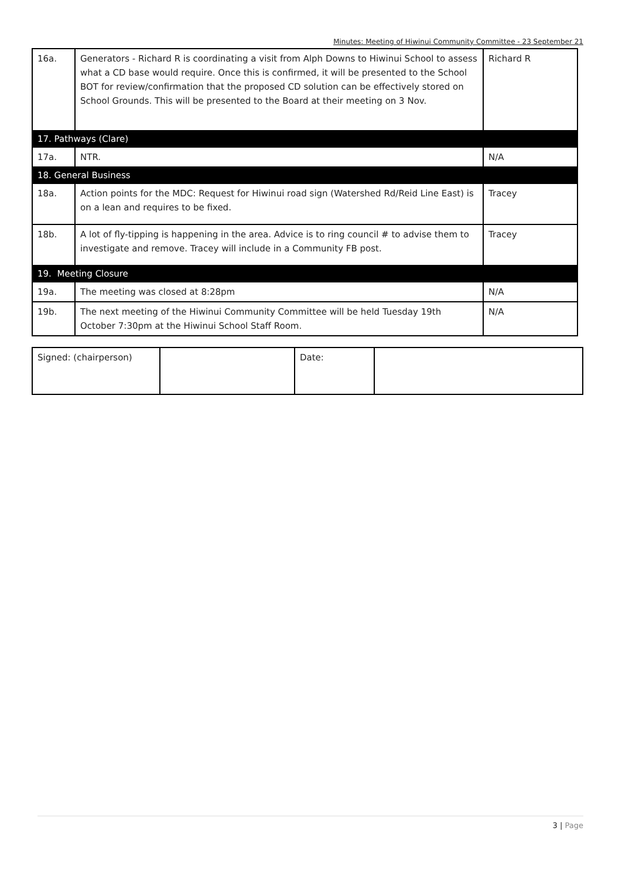Minutes: Meeting of Hiwinui Community Committee - 23 September 21
| 16a. | Generators - Richard R is coordinating a visit from Alph Downs to Hiwinui School to assess what a CD base would require. Once this is confirmed, it will be presented to the School BOT for review/confirmation that the proposed CD solution can be effectively stored on School Grounds. This will be presented to the Board at their meeting on 3 Nov. | Richard R |
| 17. Pathways (Clare) | | |
| 17a. | NTR. | N/A |
| 18. General Business | | |
| 18a. | Action points for the MDC: Request for Hiwinui road sign (Watershed Rd/Reid Line East) is on a lean and requires to be fixed. | Tracey |
| 18b. | A lot of fly-tipping is happening in the area. Advice is to ring council # to advise them to investigate and remove. Tracey will include in a Community FB post. | Tracey |
| 19. Meeting Closure | | |
| 19a. | The meeting was closed at 8:28pm | N/A |
| 19b. | The next meeting of the Hiwinui Community Committee will be held Tuesday 19th October 7:30pm at the Hiwinui School Staff Room. | N/A |
| Signed: (chairperson) | | Date: | |
3 | Page